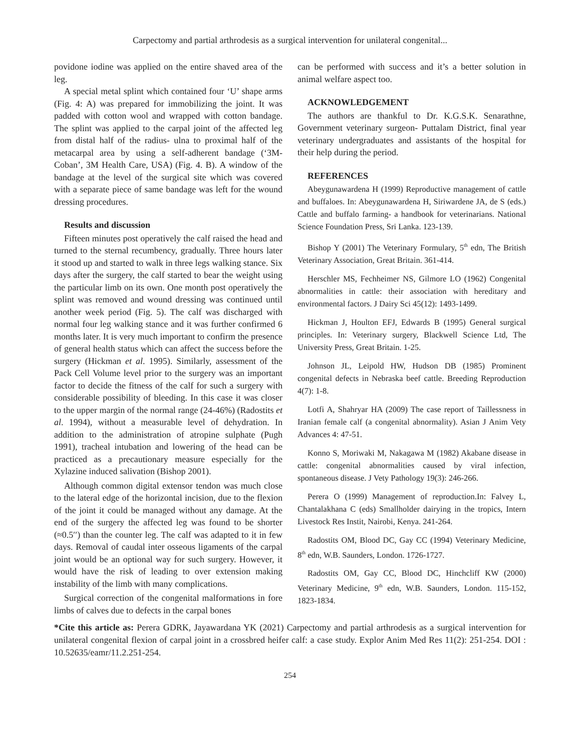Carpectomy and partial arthrodesis as a surgical intervention for unilateral congenital...
povidone iodine was applied on the entire shaved area of the leg.
A special metal splint which contained four ‘U’ shape arms (Fig. 4: A) was prepared for immobilizing the joint. It was padded with cotton wool and wrapped with cotton bandage. The splint was applied to the carpal joint of the affected leg from distal half of the radius- ulna to proximal half of the metacarpal area by using a self-adherent bandage (‘3M- Coban’, 3M Health Care, USA) (Fig. 4. B). A window of the bandage at the level of the surgical site which was covered with a separate piece of same bandage was left for the wound dressing procedures.
Results and discussion
Fifteen minutes post operatively the calf raised the head and turned to the sternal recumbency, gradually. Three hours later it stood up and started to walk in three legs walking stance. Six days after the surgery, the calf started to bear the weight using the particular limb on its own. One month post operatively the splint was removed and wound dressing was continued until another week period (Fig. 5). The calf was discharged with normal four leg walking stance and it was further confirmed 6 months later. It is very much important to confirm the presence of general health status which can affect the success before the surgery (Hickman et al. 1995). Similarly, assessment of the Pack Cell Volume level prior to the surgery was an important factor to decide the fitness of the calf for such a surgery with considerable possibility of bleeding. In this case it was closer to the upper margin of the normal range (24-46%) (Radostits et al. 1994), without a measurable level of dehydration. In addition to the administration of atropine sulphate (Pugh 1991), tracheal intubation and lowering of the head can be practiced as a precautionary measure especially for the Xylazine induced salivation (Bishop 2001).
Although common digital extensor tendon was much close to the lateral edge of the horizontal incision, due to the flexion of the joint it could be managed without any damage. At the end of the surgery the affected leg was found to be shorter (≈0.5′′) than the counter leg. The calf was adapted to it in few days. Removal of caudal inter osseous ligaments of the carpal joint would be an optional way for such surgery. However, it would have the risk of leading to over extension making instability of the limb with many complications.
Surgical correction of the congenital malformations in fore limbs of calves due to defects in the carpal bones
can be performed with success and it’s a better solution in animal welfare aspect too.
ACKNOWLEDGEMENT
The authors are thankful to Dr. K.G.S.K. Senarathne, Government veterinary surgeon- Puttalam District, final year veterinary undergraduates and assistants of the hospital for their help during the period.
REFERENCES
Abeygunawardena H (1999) Reproductive management of cattle and buffaloes. In: Abeygunawardena H, Siriwardene JA, de S (eds.) Cattle and buffalo farming- a handbook for veterinarians. National Science Foundation Press, Sri Lanka. 123-139.
Bishop Y (2001) The Veterinary Formulary, 5<sup>th</sup> edn, The British Veterinary Association, Great Britain. 361-414.
Herschler MS, Fechheimer NS, Gilmore LO (1962) Congenital abnormalities in cattle: their association with hereditary and environmental factors. J Dairy Sci 45(12): 1493-1499.
Hickman J, Houlton EFJ, Edwards B (1995) General surgical principles. In: Veterinary surgery, Blackwell Science Ltd, The University Press, Great Britain. 1-25.
Johnson JL, Leipold HW, Hudson DB (1985) Prominent congenital defects in Nebraska beef cattle. Breeding Reproduction 4(7): 1-8.
Lotfi A, Shahryar HA (2009) The case report of Taillessness in Iranian female calf (a congenital abnormality). Asian J Anim Vety Advances 4: 47-51.
Konno S, Moriwaki M, Nakagawa M (1982) Akabane disease in cattle: congenital abnormalities caused by viral infection, spontaneous disease. J Vety Pathology 19(3): 246-266.
Perera O (1999) Management of reproduction.In: Falvey L, Chantalakhana C (eds) Smallholder dairying in the tropics, Intern Livestock Res Instit, Nairobi, Kenya. 241-264.
Radostits OM, Blood DC, Gay CC (1994) Veterinary Medicine, 8<sup>th</sup> edn, W.B. Saunders, London. 1726-1727.
Radostits OM, Gay CC, Blood DC, Hinchcliff KW (2000) Veterinary Medicine, 9<sup>th</sup> edn, W.B. Saunders, London. 115-152, 1823-1834.
*Cite this article as: Perera GDRK, Jayawardana YK (2021) Carpectomy and partial arthrodesis as a surgical intervention for unilateral congenital flexion of carpal joint in a crossbred heifer calf: a case study. Explor Anim Med Res 11(2): 251-254. DOI : 10.52635/eamr/11.2.251-254.
254